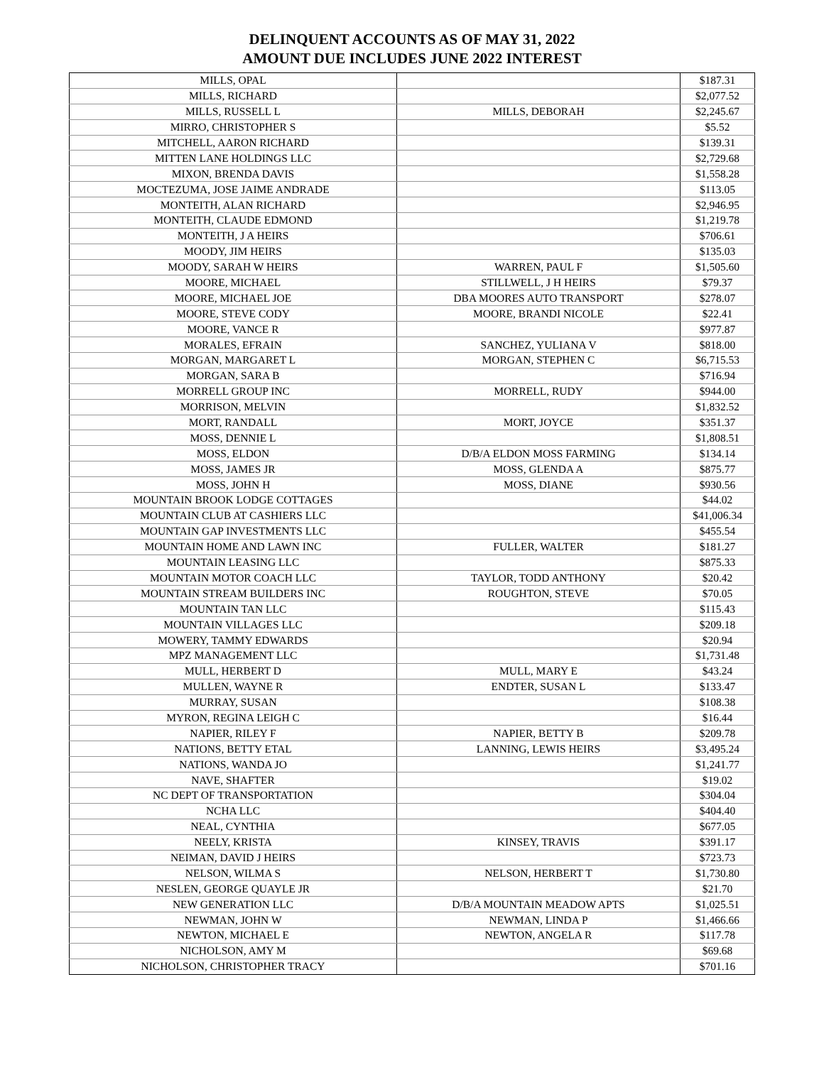DELINQUENT ACCOUNTS AS OF MAY 31, 2022
AMOUNT DUE INCLUDES JUNE 2022 INTEREST
| MILLS, OPAL | | $187.31 |
| MILLS, RICHARD | | $2,077.52 |
| MILLS, RUSSELL L | MILLS, DEBORAH | $2,245.67 |
| MIRRO, CHRISTOPHER S | | $5.52 |
| MITCHELL, AARON RICHARD | | $139.31 |
| MITTEN LANE HOLDINGS LLC | | $2,729.68 |
| MIXON, BRENDA DAVIS | | $1,558.28 |
| MOCTEZUMA, JOSE JAIME ANDRADE | | $113.05 |
| MONTEITH, ALAN RICHARD | | $2,946.95 |
| MONTEITH, CLAUDE EDMOND | | $1,219.78 |
| MONTEITH, J A HEIRS | | $706.61 |
| MOODY, JIM HEIRS | | $135.03 |
| MOODY, SARAH W HEIRS | WARREN, PAUL F | $1,505.60 |
| MOORE, MICHAEL | STILLWELL, J H HEIRS | $79.37 |
| MOORE, MICHAEL JOE | DBA MOORES AUTO TRANSPORT | $278.07 |
| MOORE, STEVE CODY | MOORE, BRANDI NICOLE | $22.41 |
| MOORE, VANCE R | | $977.87 |
| MORALES, EFRAIN | SANCHEZ, YULIANA V | $818.00 |
| MORGAN, MARGARET L | MORGAN, STEPHEN C | $6,715.53 |
| MORGAN, SARA B | | $716.94 |
| MORRELL GROUP INC | MORRELL, RUDY | $944.00 |
| MORRISON, MELVIN | | $1,832.52 |
| MORT, RANDALL | MORT, JOYCE | $351.37 |
| MOSS, DENNIE L | | $1,808.51 |
| MOSS, ELDON | D/B/A ELDON MOSS FARMING | $134.14 |
| MOSS, JAMES JR | MOSS, GLENDA A | $875.77 |
| MOSS, JOHN H | MOSS, DIANE | $930.56 |
| MOUNTAIN BROOK LODGE COTTAGES | | $44.02 |
| MOUNTAIN CLUB AT CASHIERS LLC | | $41,006.34 |
| MOUNTAIN GAP INVESTMENTS LLC | | $455.54 |
| MOUNTAIN HOME AND LAWN INC | FULLER, WALTER | $181.27 |
| MOUNTAIN LEASING LLC | | $875.33 |
| MOUNTAIN MOTOR COACH LLC | TAYLOR, TODD ANTHONY | $20.42 |
| MOUNTAIN STREAM BUILDERS INC | ROUGHTON, STEVE | $70.05 |
| MOUNTAIN TAN LLC | | $115.43 |
| MOUNTAIN VILLAGES LLC | | $209.18 |
| MOWERY, TAMMY EDWARDS | | $20.94 |
| MPZ MANAGEMENT LLC | | $1,731.48 |
| MULL, HERBERT D | MULL, MARY E | $43.24 |
| MULLEN, WAYNE R | ENDTER, SUSAN L | $133.47 |
| MURRAY, SUSAN | | $108.38 |
| MYRON, REGINA LEIGH C | | $16.44 |
| NAPIER, RILEY F | NAPIER, BETTY B | $209.78 |
| NATIONS, BETTY ETAL | LANNING, LEWIS HEIRS | $3,495.24 |
| NATIONS, WANDA JO | | $1,241.77 |
| NAVE, SHAFTER | | $19.02 |
| NC DEPT OF TRANSPORTATION | | $304.04 |
| NCHA LLC | | $404.40 |
| NEAL, CYNTHIA | | $677.05 |
| NEELY, KRISTA | KINSEY, TRAVIS | $391.17 |
| NEIMAN, DAVID J HEIRS | | $723.73 |
| NELSON, WILMA S | NELSON, HERBERT T | $1,730.80 |
| NESLEN, GEORGE QUAYLE JR | | $21.70 |
| NEW GENERATION LLC | D/B/A MOUNTAIN MEADOW APTS | $1,025.51 |
| NEWMAN, JOHN W | NEWMAN, LINDA P | $1,466.66 |
| NEWTON, MICHAEL E | NEWTON, ANGELA R | $117.78 |
| NICHOLSON, AMY M | | $69.68 |
| NICHOLSON, CHRISTOPHER TRACY | | $701.16 |